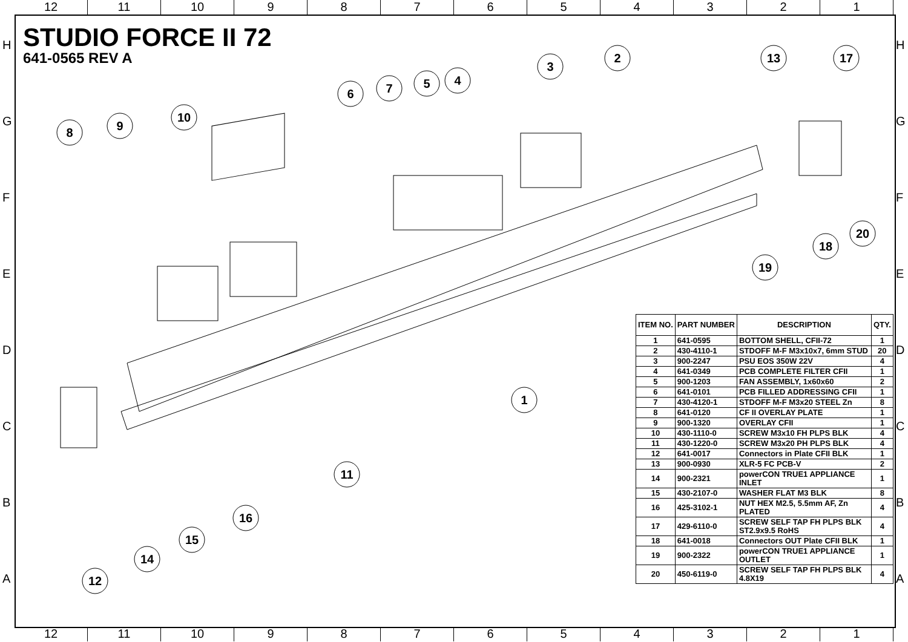12 11 10 987654321
H
G
F
E
D
C
B
A
H
G
F
E
D
C
B
A
STUDIO FORCE II 72
641-0565 REV A
1
2
3
4
5
6
7
8
9
10
11
12
13
14
15
16
17
18
19
20
| ITEM NO. | PART NUMBER | DESCRIPTION | QTY. |
| --- | --- | --- | --- |
| 1 | 641-0595 | BOTTOM SHELL, CFII-72 | 1 |
| 2 | 430-4110-1 | STDOFF M-F M3x10x7, 6mm STUD | 20 |
| 3 | 900-2247 | PSU EOS 350W 22V | 4 |
| 4 | 641-0349 | PCB COMPLETE FILTER CFII | 1 |
| 5 | 900-1203 | FAN ASSEMBLY, 1x60x60 | 2 |
| 6 | 641-0101 | PCB FILLED ADDRESSING CFII | 1 |
| 7 | 430-4120-1 | STDOFF M-F M3x20 STEEL Zn | 8 |
| 8 | 641-0120 | CF II OVERLAY PLATE | 1 |
| 9 | 900-1320 | OVERLAY CFII | 1 |
| 10 | 430-1110-0 | SCREW M3x10 FH PLPS BLK | 4 |
| 11 | 430-1220-0 | SCREW M3x20 PH PLPS BLK | 4 |
| 12 | 641-0017 | Connectors in Plate CFII BLK | 1 |
| 13 | 900-0930 | XLR-5 FC PCB-V | 2 |
| 14 | 900-2321 | powerCON TRUE1 APPLIANCE INLET | 1 |
| 15 | 430-2107-0 | WASHER FLAT M3 BLK | 8 |
| 16 | 425-3102-1 | NUT HEX M2.5, 5.5mm AF, Zn PLATED | 4 |
| 17 | 429-6110-0 | SCREW SELF TAP FH PLPS BLK ST2.9x9.5 RoHS | 4 |
| 18 | 641-0018 | Connectors OUT Plate CFII BLK | 1 |
| 19 | 900-2322 | powerCON TRUE1 APPLIANCE OUTLET | 1 |
| 20 | 450-6119-0 | SCREW SELF TAP FH PLPS BLK 4.8X19 | 4 |
12 11 10 987654321